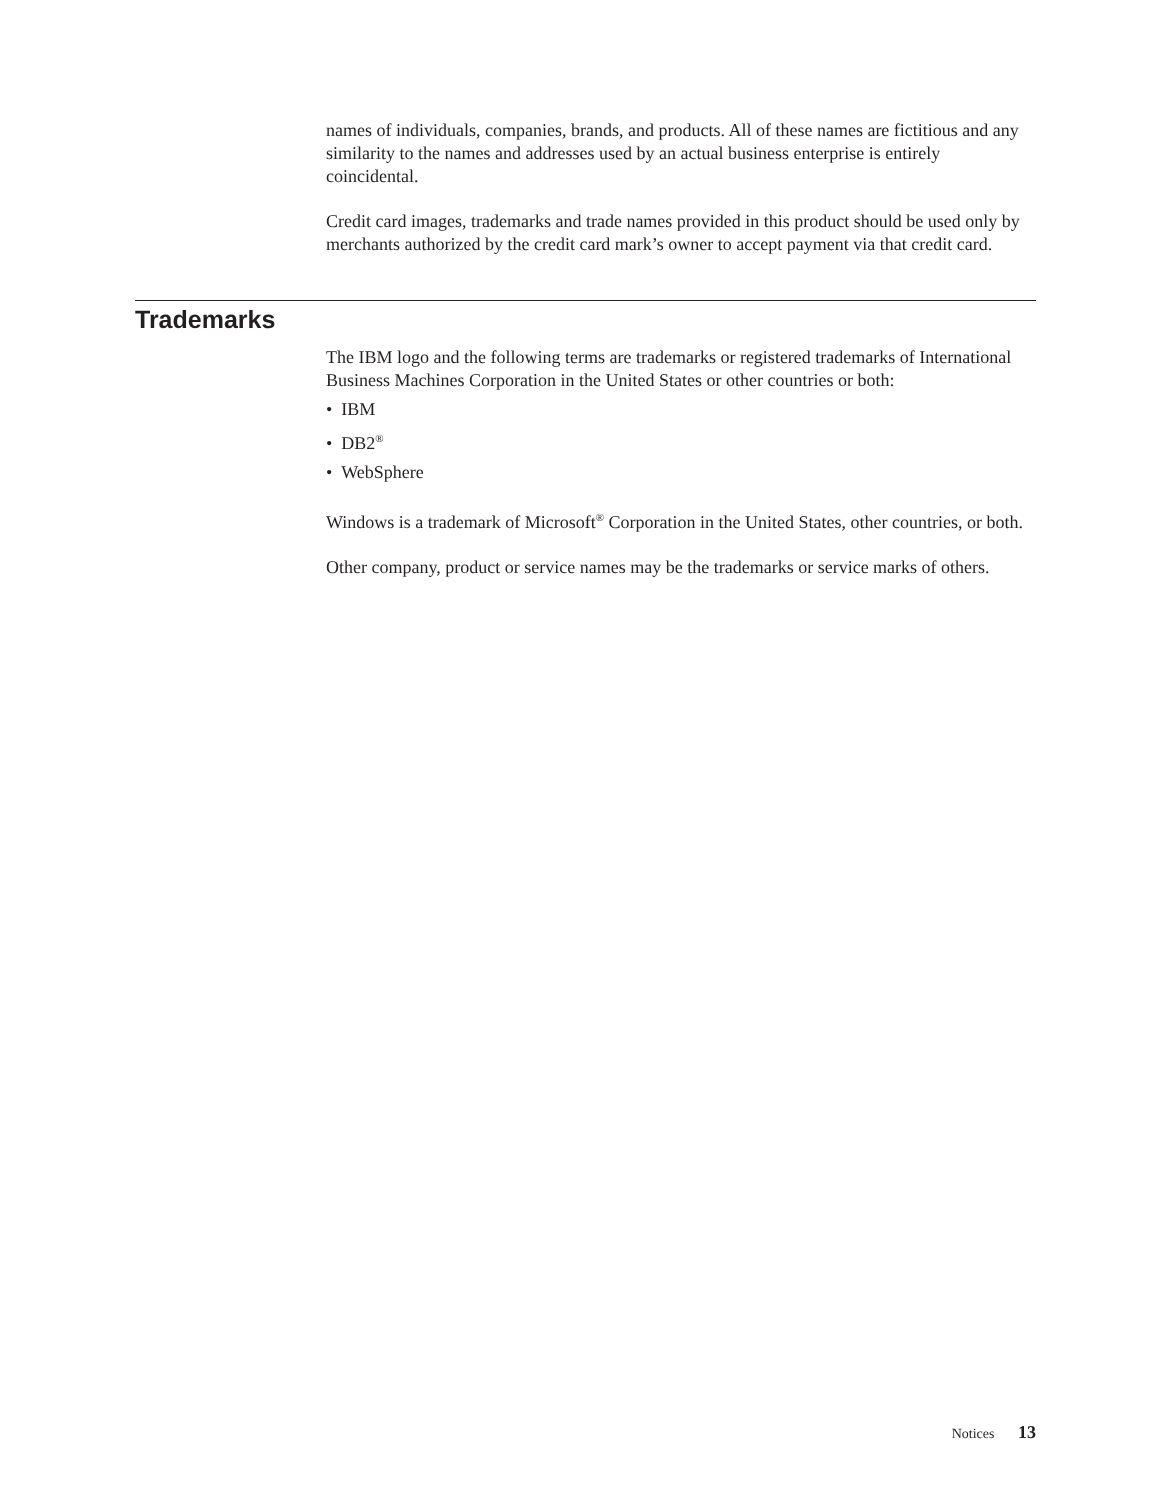names of individuals, companies, brands, and products. All of these names are fictitious and any similarity to the names and addresses used by an actual business enterprise is entirely coincidental.
Credit card images, trademarks and trade names provided in this product should be used only by merchants authorized by the credit card mark’s owner to accept payment via that credit card.
Trademarks
The IBM logo and the following terms are trademarks or registered trademarks of International Business Machines Corporation in the United States or other countries or both:
• IBM
• DB2<sup>®</sup>
• WebSphere
Windows is a trademark of Microsoft<sup>®</sup> Corporation in the United States, other countries, or both.
Other company, product or service names may be the trademarks or service marks of others.
Notices 13